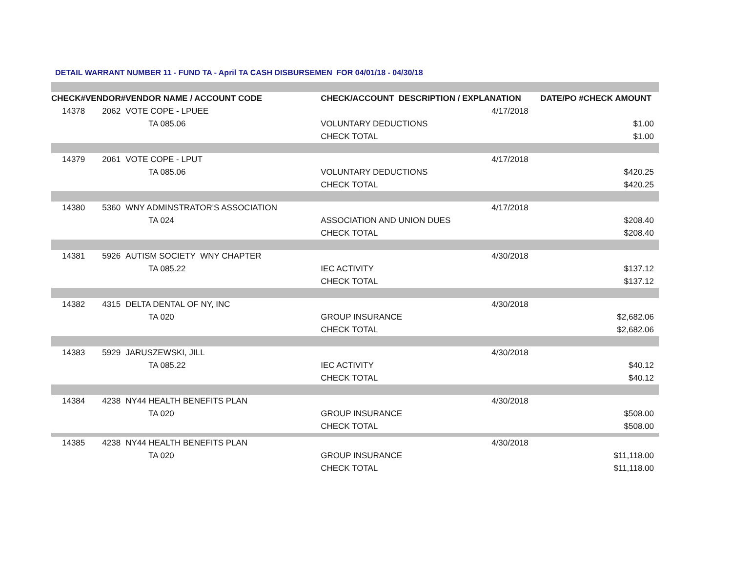DETAIL WARRANT NUMBER 11 - FUND TA - April TA CASH DISBURSEMEN FOR 04/01/18 - 04/30/18
| CHECK# | VENDOR# | VENDOR NAME / ACCOUNT CODE | CHECK/ACCOUNT DESCRIPTION / EXPLANATION | | DATE/PO # | CHECK AMOUNT |
| --- | --- | --- | --- | --- | --- | --- |
| 14378 | 2062 | VOTE COPE - LPUEE | | 4/17/2018 | | |
| | | TA 085.06 | VOLUNTARY DEDUCTIONS | | | $1.00 |
| | | | CHECK TOTAL | | | $1.00 |
| 14379 | 2061 | VOTE COPE - LPUT | | 4/17/2018 | | |
| | | TA 085.06 | VOLUNTARY DEDUCTIONS | | | $420.25 |
| | | | CHECK TOTAL | | | $420.25 |
| 14380 | 5360 | WNY ADMINSTRATOR'S ASSOCIATION | | 4/17/2018 | | |
| | | TA 024 | ASSOCIATION AND UNION DUES | | | $208.40 |
| | | | CHECK TOTAL | | | $208.40 |
| 14381 | 5926 | AUTISM SOCIETY WNY CHAPTER | | 4/30/2018 | | |
| | | TA 085.22 | IEC ACTIVITY | | | $137.12 |
| | | | CHECK TOTAL | | | $137.12 |
| 14382 | 4315 | DELTA DENTAL OF NY, INC | | 4/30/2018 | | |
| | | TA 020 | GROUP INSURANCE | | | $2,682.06 |
| | | | CHECK TOTAL | | | $2,682.06 |
| 14383 | 5929 | JARUSZEWSKI, JILL | | 4/30/2018 | | |
| | | TA 085.22 | IEC ACTIVITY | | | $40.12 |
| | | | CHECK TOTAL | | | $40.12 |
| 14384 | 4238 | NY44 HEALTH BENEFITS PLAN | | 4/30/2018 | | |
| | | TA 020 | GROUP INSURANCE | | | $508.00 |
| | | | CHECK TOTAL | | | $508.00 |
| 14385 | 4238 | NY44 HEALTH BENEFITS PLAN | | 4/30/2018 | | |
| | | TA 020 | GROUP INSURANCE | | | $11,118.00 |
| | | | CHECK TOTAL | | | $11,118.00 |